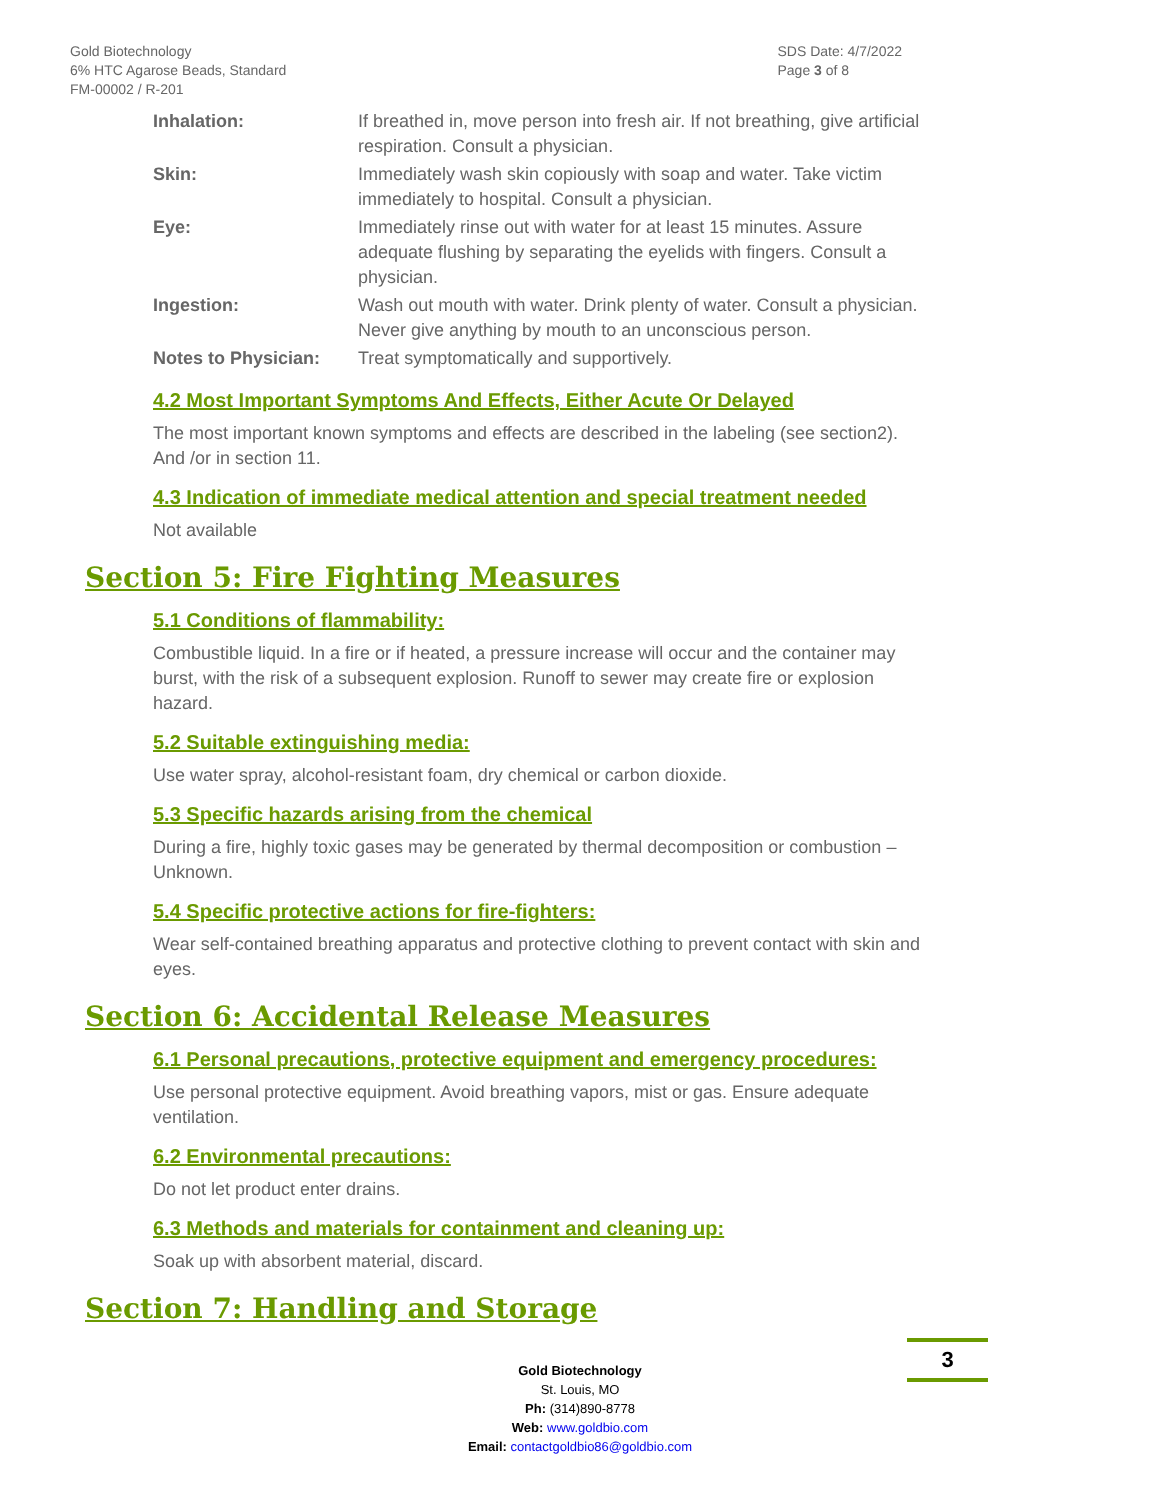Gold Biotechnology
6% HTC Agarose Beads, Standard
FM-00002 / R-201
SDS Date: 4/7/2022
Page 3 of 8
| Inhalation: | If breathed in, move person into fresh air. If not breathing, give artificial respiration. Consult a physician. |
| Skin: | Immediately wash skin copiously with soap and water. Take victim immediately to hospital. Consult a physician. |
| Eye: | Immediately rinse out with water for at least 15 minutes. Assure adequate flushing by separating the eyelids with fingers. Consult a physician. |
| Ingestion: | Wash out mouth with water. Drink plenty of water. Consult a physician. Never give anything by mouth to an unconscious person. |
| Notes to Physician: | Treat symptomatically and supportively. |
4.2 Most Important Symptoms And Effects, Either Acute Or Delayed
The most important known symptoms and effects are described in the labeling (see section2). And /or in section 11.
4.3 Indication of immediate medical attention and special treatment needed
Not available
Section 5: Fire Fighting Measures
5.1 Conditions of flammability:
Combustible liquid. In a fire or if heated, a pressure increase will occur and the container may burst, with the risk of a subsequent explosion. Runoff to sewer may create fire or explosion hazard.
5.2 Suitable extinguishing media:
Use water spray, alcohol-resistant foam, dry chemical or carbon dioxide.
5.3 Specific hazards arising from the chemical
During a fire, highly toxic gases may be generated by thermal decomposition or combustion – Unknown.
5.4 Specific protective actions for fire-fighters:
Wear self-contained breathing apparatus and protective clothing to prevent contact with skin and eyes.
Section 6: Accidental Release Measures
6.1 Personal precautions, protective equipment and emergency procedures:
Use personal protective equipment. Avoid breathing vapors, mist or gas. Ensure adequate ventilation.
6.2 Environmental precautions:
Do not let product enter drains.
6.3 Methods and materials for containment and cleaning up:
Soak up with absorbent material, discard.
Section 7: Handling and Storage
Gold Biotechnology
St. Louis, MO
Ph: (314)890-8778
Web: www.goldbio.com
Email: contactgoldbio86@goldbio.com
3